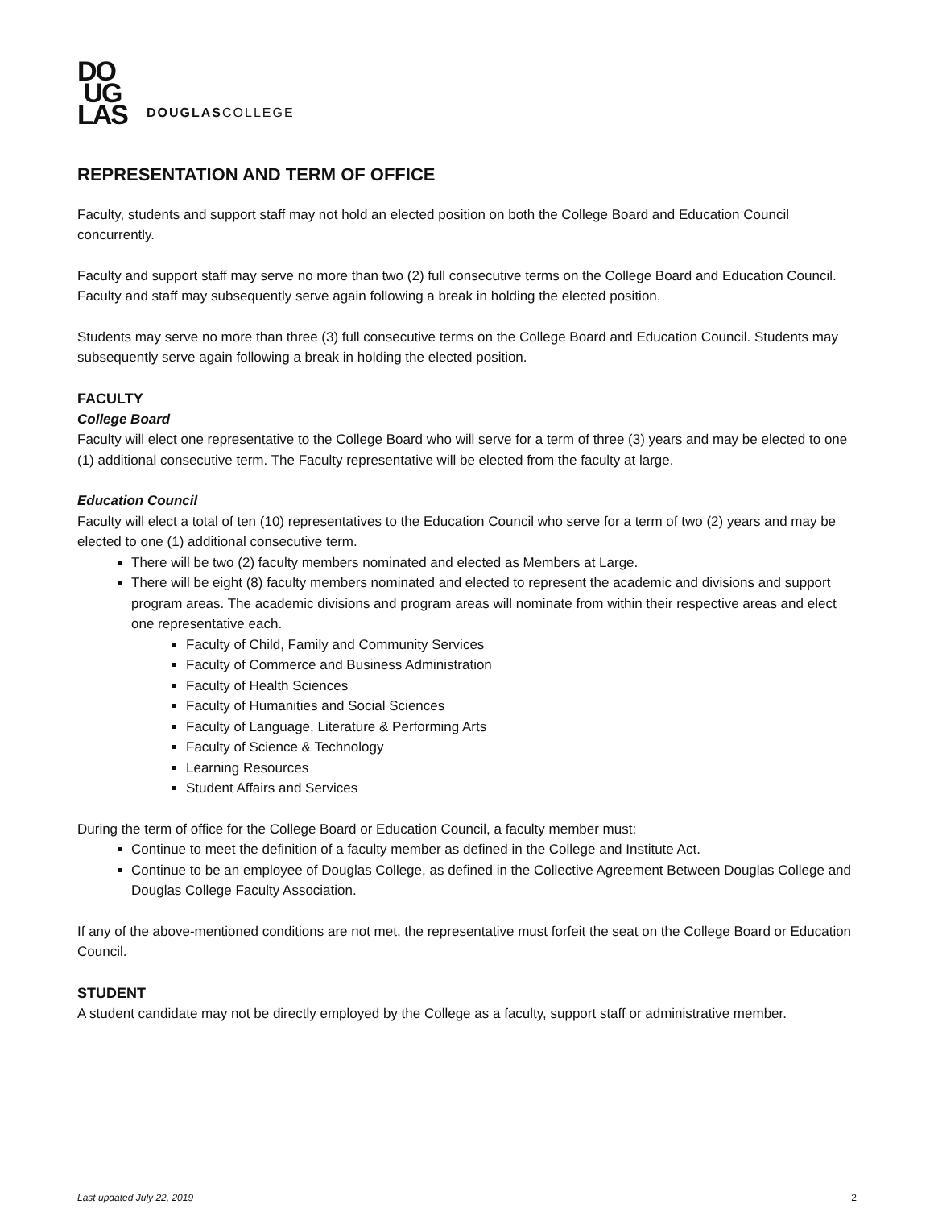DO
UG
LAS
DOUGLASCOLLEGE
REPRESENTATION AND TERM OF OFFICE
Faculty, students and support staff may not hold an elected position on both the College Board and Education Council concurrently.
Faculty and support staff may serve no more than two (2) full consecutive terms on the College Board and Education Council. Faculty and staff may subsequently serve again following a break in holding the elected position.
Students may serve no more than three (3) full consecutive terms on the College Board and Education Council. Students may subsequently serve again following a break in holding the elected position.
FACULTY
College Board
Faculty will elect one representative to the College Board who will serve for a term of three (3) years and may be elected to one (1) additional consecutive term. The Faculty representative will be elected from the faculty at large.
Education Council
Faculty will elect a total of ten (10) representatives to the Education Council who serve for a term of two (2) years and may be elected to one (1) additional consecutive term.
There will be two (2) faculty members nominated and elected as Members at Large.
There will be eight (8) faculty members nominated and elected to represent the academic and divisions and support program areas. The academic divisions and program areas will nominate from within their respective areas and elect one representative each.
Faculty of Child, Family and Community Services
Faculty of Commerce and Business Administration
Faculty of Health Sciences
Faculty of Humanities and Social Sciences
Faculty of Language, Literature & Performing Arts
Faculty of Science & Technology
Learning Resources
Student Affairs and Services
During the term of office for the College Board or Education Council, a faculty member must:
Continue to meet the definition of a faculty member as defined in the College and Institute Act.
Continue to be an employee of Douglas College, as defined in the Collective Agreement Between Douglas College and Douglas College Faculty Association.
If any of the above-mentioned conditions are not met, the representative must forfeit the seat on the College Board or Education Council.
STUDENT
A student candidate may not be directly employed by the College as a faculty, support staff or administrative member.
Last updated July 22, 2019 2